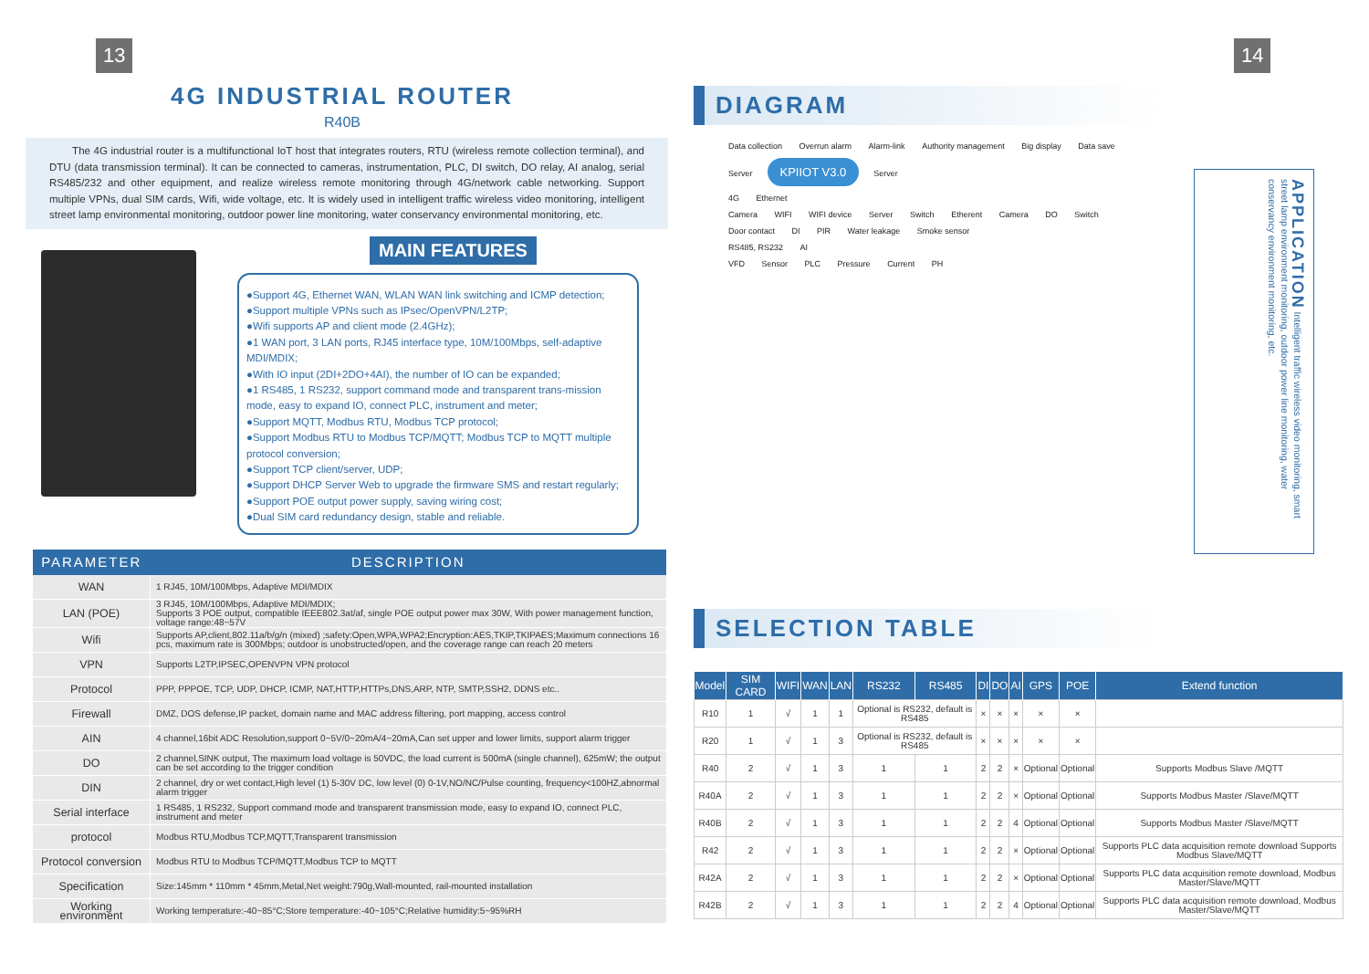13
4G INDUSTRIAL ROUTER
R40B
The 4G industrial router is a multifunctional IoT host that integrates routers, RTU (wireless remote collection terminal), and DTU (data transmission terminal). It can be connected to cameras, instrumentation, PLC, DI switch, DO relay, AI analog, serial RS485/232 and other equipment, and realize wireless remote monitoring through 4G/network cable networking. Support multiple VPNs, dual SIM cards, Wifi, wide voltage, etc. It is widely used in intelligent traffic wireless video monitoring, intelligent street lamp environmental monitoring, outdoor power line monitoring, water conservancy environmental monitoring, etc.
MAIN FEATURES
●Support 4G, Ethernet WAN, WLAN WAN link switching and ICMP detection;
●Support multiple VPNs such as IPsec/OpenVPN/L2TP;
●Wifi supports AP and client mode (2.4GHz);
●1 WAN port, 3 LAN ports, RJ45 interface type, 10M/100Mbps, self-adaptive MDI/MDIX;
●With IO input (2DI+2DO+4AI), the number of IO can be expanded;
●1 RS485, 1 RS232, support command mode and transparent trans-mission mode, easy to expand IO, connect PLC, instrument and meter;
●Support MQTT, Modbus RTU, Modbus TCP protocol;
●Support Modbus RTU to Modbus TCP/MQTT; Modbus TCP to MQTT multiple protocol conversion;
●Support TCP client/server, UDP;
●Support DHCP Server Web to upgrade the firmware SMS and restart regularly;
●Support POE output power supply, saving wiring cost;
●Dual SIM card redundancy design, stable and reliable.
| PARAMETER | DESCRIPTION |
| --- | --- |
| WAN | 1 RJ45, 10M/100Mbps, Adaptive MDI/MDIX |
| LAN (POE) | 3 RJ45, 10M/100Mbps, Adaptive MDI/MDIX; Supports 3 POE output, compatible IEEE802.3at/af, single POE output power max 30W, With power management function, voltage range:48~57V |
| Wifi | Supports AP,client,802.11a/b/g/n (mixed) ;safety:Open,WPA,WPA2;Encryption:AES,TKIP,TKIPAES;Maximum connections 16 pcs, maximum rate is 300Mbps; outdoor is unobstructed/open, and the coverage range can reach 20 meters |
| VPN | Supports L2TP,IPSEC,OPENVPN VPN protocol |
| Protocol | PPP, PPPOE, TCP, UDP, DHCP, ICMP, NAT,HTTP,HTTPs,DNS,ARP, NTP, SMTP,SSH2, DDNS etc.. |
| Firewall | DMZ, DOS defense,IP packet, domain name and MAC address filtering, port mapping, access control |
| AIN | 4 channel,16bit ADC Resolution,support 0~5V/0~20mA/4~20mA,Can set upper and lower limits, support alarm trigger |
| DO | 2 channel,SINK output, The maximum load voltage is 50VDC, the load current is 500mA (single channel), 625mW; the output can be set according to the trigger condition |
| DIN | 2 channel, dry or wet contact,High level (1) 5-30V DC, low level (0) 0-1V,NO/NC/Pulse counting, frequency<100HZ,abnormal alarm trigger |
| Serial interface | 1 RS485, 1 RS232, Support command mode and transparent transmission mode, easy to expand IO, connect PLC, instrument and meter |
| protocol | Modbus RTU,Modbus TCP,MQTT,Transparent transmission |
| Protocol conversion | Modbus RTU to Modbus TCP/MQTT,Modbus TCP to MQTT |
| Specification | Size:145mm * 110mm * 45mm,Metal,Net weight:790g,Wall-mounted, rail-mounted installation |
| Working environment | Working temperature:-40~85°C;Store temperature:-40~105°C;Relative humidity:5~95%RH |
14
DIAGRAM
Data collection Overrun alarm Alarm-link Authority management Big display Data save
Server KPIIOT V3.0 Server
4G Ethernet
Camera WIFI WIFI device Server Switch Etherent Camera DO Switch Door contact DI PIR Water leakage Smoke sensor
RS485, RS232 AI
VFD Sensor PLC Pressure Current PH
APPLICATION Intelligent traffic wireless video monitoring, smart street lamp environment monitoring, outdoor power line monitoring, water conservancy environment monitoring, etc.
SELECTION TABLE
| Model | SIM CARD | WIFI | WAN | LAN | RS232 | RS485 | DI | DO | AI | GPS | POE | Extend function |
| --- | --- | --- | --- | --- | --- | --- | --- | --- | --- | --- | --- | --- |
| R10 | 1 | √ | 1 | 1 | Optional is RS232, default is RS485 | | × | × | × | × | × | |
| R20 | 1 | √ | 1 | 3 | Optional is RS232, default is RS485 | | × | × | × | × | × | |
| R40 | 2 | √ | 1 | 3 | 1 | 1 | 2 | 2 | × | Optional | Optional | Supports Modbus Slave /MQTT |
| R40A | 2 | √ | 1 | 3 | 1 | 1 | 2 | 2 | × | Optional | Optional | Supports Modbus Master /Slave/MQTT |
| R40B | 2 | √ | 1 | 3 | 1 | 1 | 2 | 2 | 4 | Optional | Optional | Supports Modbus Master /Slave/MQTT |
| R42 | 2 | √ | 1 | 3 | 1 | 1 | 2 | 2 | × | Optional | Optional | Supports PLC data acquisition remote download Supports Modbus Slave/MQTT |
| R42A | 2 | √ | 1 | 3 | 1 | 1 | 2 | 2 | × | Optional | Optional | Supports PLC data acquisition remote download, Modbus Master/Slave/MQTT |
| R42B | 2 | √ | 1 | 3 | 1 | 1 | 2 | 2 | 4 | Optional | Optional | Supports PLC data acquisition remote download, Modbus Master/Slave/MQTT |